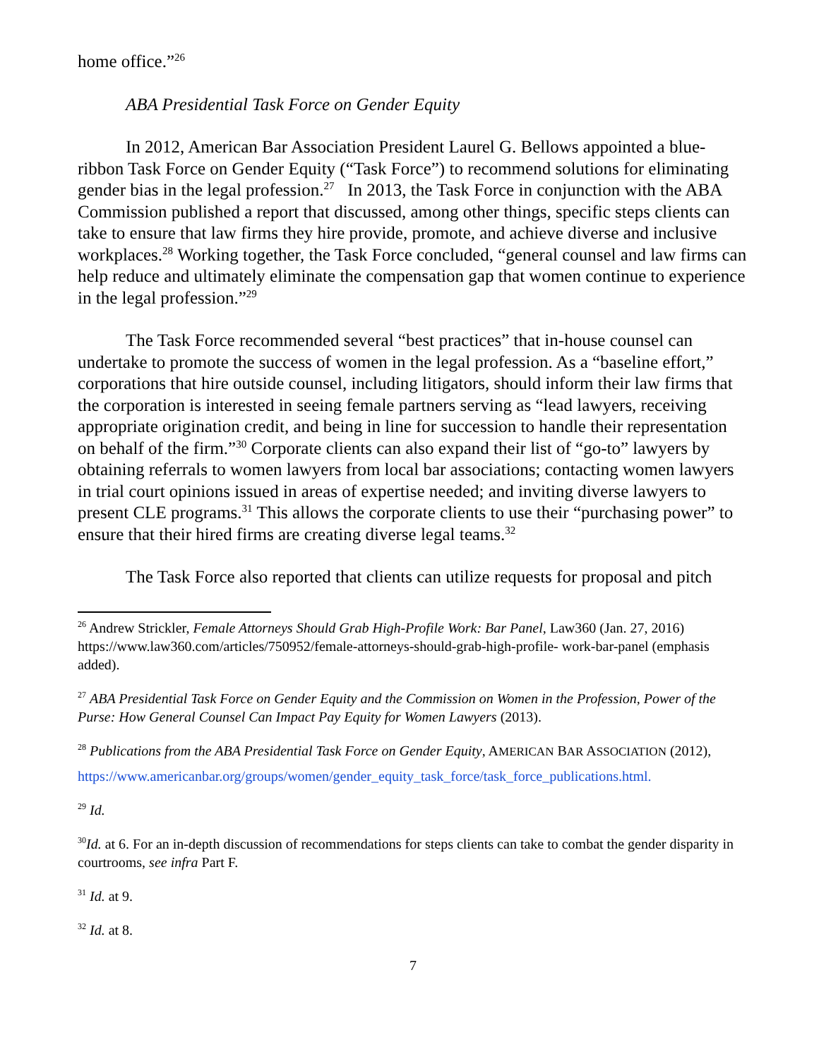home office.”<sup>26</sup>
ABA Presidential Task Force on Gender Equity
In 2012, American Bar Association President Laurel G. Bellows appointed a blue-ribbon Task Force on Gender Equity (“Task Force”) to recommend solutions for eliminating gender bias in the legal profession.<sup>27</sup> In 2013, the Task Force in conjunction with the ABA Commission published a report that discussed, among other things, specific steps clients can take to ensure that law firms they hire provide, promote, and achieve diverse and inclusive workplaces.<sup>28</sup> Working together, the Task Force concluded, “general counsel and law firms can help reduce and ultimately eliminate the compensation gap that women continue to experience in the legal profession.”<sup>29</sup>
The Task Force recommended several “best practices” that in-house counsel can undertake to promote the success of women in the legal profession. As a “baseline effort,” corporations that hire outside counsel, including litigators, should inform their law firms that the corporation is interested in seeing female partners serving as “lead lawyers, receiving appropriate origination credit, and being in line for succession to handle their representation on behalf of the firm.”<sup>30</sup> Corporate clients can also expand their list of “go-to” lawyers by obtaining referrals to women lawyers from local bar associations; contacting women lawyers in trial court opinions issued in areas of expertise needed; and inviting diverse lawyers to present CLE programs.<sup>31</sup> This allows the corporate clients to use their “purchasing power” to ensure that their hired firms are creating diverse legal teams.<sup>32</sup>
The Task Force also reported that clients can utilize requests for proposal and pitch
<sup>26</sup> Andrew Strickler, Female Attorneys Should Grab High-Profile Work: Bar Panel, Law360 (Jan. 27, 2016) https://www.law360.com/articles/750952/female-attorneys-should-grab-high-profile- work-bar-panel (emphasis added).
<sup>27</sup> ABA Presidential Task Force on Gender Equity and the Commission on Women in the Profession, Power of the Purse: How General Counsel Can Impact Pay Equity for Women Lawyers (2013).
<sup>28</sup> Publications from the ABA Presidential Task Force on Gender Equity, AMERICAN BAR ASSOCIATION (2012),
https://www.americanbar.org/groups/women/gender_equity_task_force/task_force_publications.html.
<sup>29</sup> Id.
<sup>30</sup> Id. at 6. For an in-depth discussion of recommendations for steps clients can take to combat the gender disparity in courtrooms, see infra Part F.
<sup>31</sup> Id. at 9.
<sup>32</sup> Id. at 8.
7